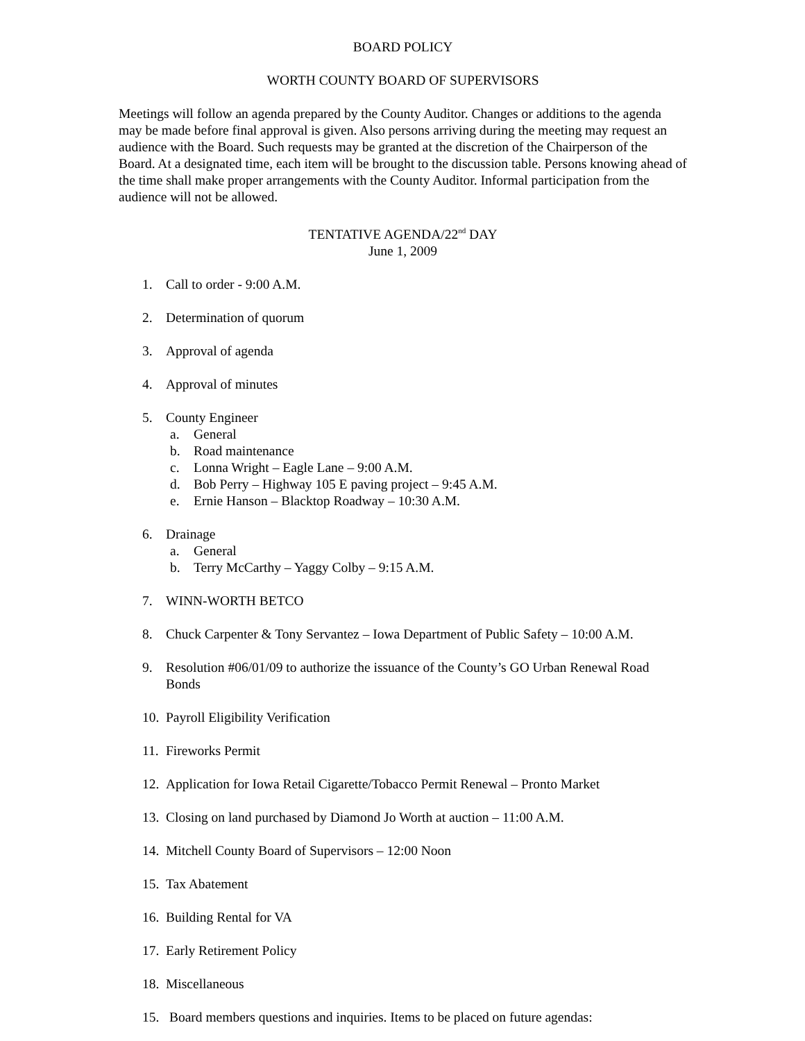BOARD POLICY
WORTH COUNTY BOARD OF SUPERVISORS
Meetings will follow an agenda prepared by the County Auditor. Changes or additions to the agenda may be made before final approval is given. Also persons arriving during the meeting may request an audience with the Board. Such requests may be granted at the discretion of the Chairperson of the Board. At a designated time, each item will be brought to the discussion table. Persons knowing ahead of the time shall make proper arrangements with the County Auditor. Informal participation from the audience will not be allowed.
TENTATIVE AGENDA/22<sup>nd</sup> DAY
June 1, 2009
1. Call to order - 9:00 A.M.
2. Determination of quorum
3. Approval of agenda
4. Approval of minutes
5. County Engineer
a. General
b. Road maintenance
c. Lonna Wright – Eagle Lane – 9:00 A.M.
d. Bob Perry – Highway 105 E paving project – 9:45 A.M.
e. Ernie Hanson – Blacktop Roadway – 10:30 A.M.
6. Drainage
a. General
b. Terry McCarthy – Yaggy Colby – 9:15 A.M.
7. WINN-WORTH BETCO
8. Chuck Carpenter & Tony Servantez – Iowa Department of Public Safety – 10:00 A.M.
9. Resolution #06/01/09 to authorize the issuance of the County’s GO Urban Renewal Road Bonds
10. Payroll Eligibility Verification
11. Fireworks Permit
12. Application for Iowa Retail Cigarette/Tobacco Permit Renewal – Pronto Market
13. Closing on land purchased by Diamond Jo Worth at auction – 11:00 A.M.
14. Mitchell County Board of Supervisors – 12:00 Noon
15. Tax Abatement
16. Building Rental for VA
17. Early Retirement Policy
18. Miscellaneous
15. Board members questions and inquiries. Items to be placed on future agendas: